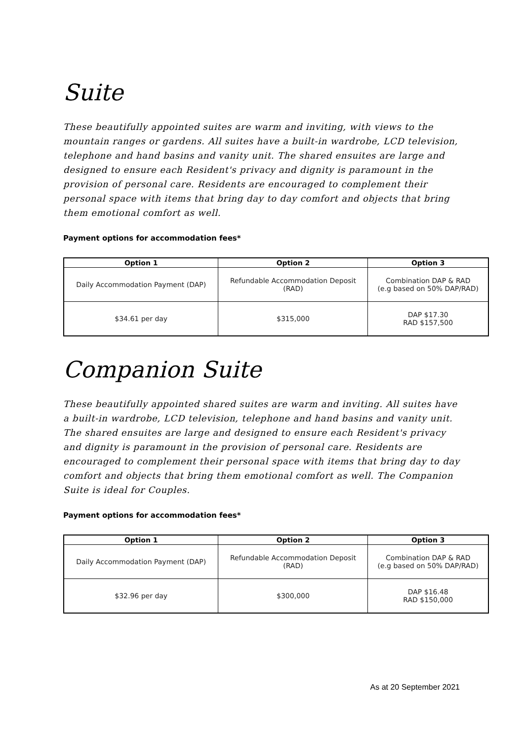Suite
These beautifully appointed suites are warm and inviting, with views to the mountain ranges or gardens. All suites have a built-in wardrobe, LCD television, telephone and hand basins and vanity unit. The shared ensuites are large and designed to ensure each Resident's privacy and dignity is paramount in the provision of personal care. Residents are encouraged to complement their personal space with items that bring day to day comfort and objects that bring them emotional comfort as well.
Payment options for accommodation fees*
| Option 1 | Option 2 | Option 3 |
| --- | --- | --- |
| Daily Accommodation Payment (DAP) | Refundable Accommodation Deposit (RAD) | Combination DAP & RAD (e.g based on 50% DAP/RAD) |
| $34.61 per day | $315,000 | DAP $17.30 RAD $157,500 |
Companion Suite
These beautifully appointed shared suites are warm and inviting. All suites have a built-in wardrobe, LCD television, telephone and hand basins and vanity unit. The shared ensuites are large and designed to ensure each Resident's privacy and dignity is paramount in the provision of personal care. Residents are encouraged to complement their personal space with items that bring day to day comfort and objects that bring them emotional comfort as well. The Companion Suite is ideal for Couples.
Payment options for accommodation fees*
| Option 1 | Option 2 | Option 3 |
| --- | --- | --- |
| Daily Accommodation Payment (DAP) | Refundable Accommodation Deposit (RAD) | Combination DAP & RAD (e.g based on 50% DAP/RAD) |
| $32.96 per day | $300,000 | DAP $16.48 RAD $150,000 |
As at 20 September 2021